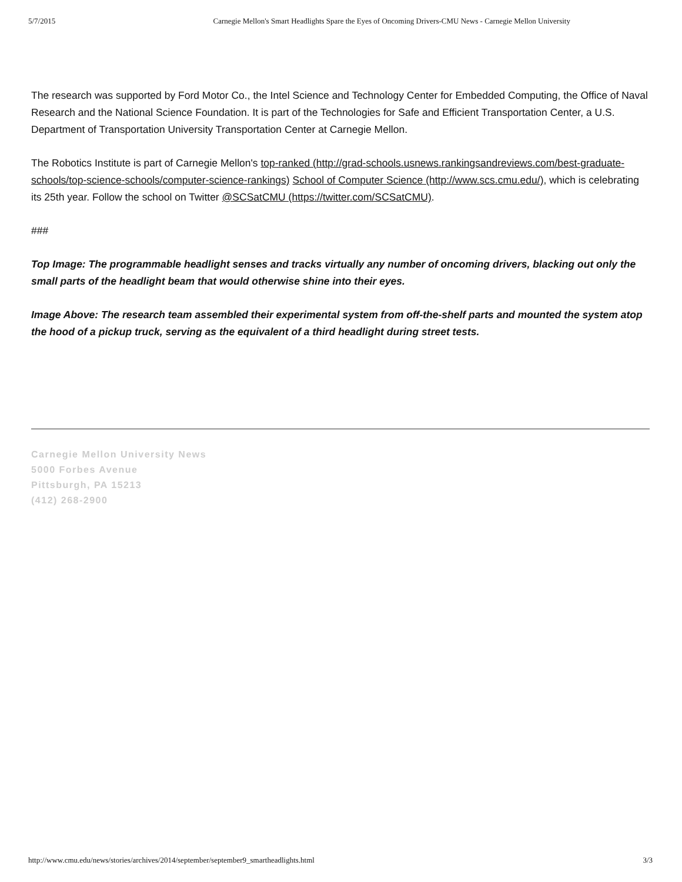5/7/2015 Carnegie Mellon's Smart Headlights Spare the Eyes of Oncoming Drivers-CMU News - Carnegie Mellon University
The research was supported by Ford Motor Co., the Intel Science and Technology Center for Embedded Computing, the Office of Naval Research and the National Science Foundation. It is part of the Technologies for Safe and Efficient Transportation Center, a U.S. Department of Transportation University Transportation Center at Carnegie Mellon.
The Robotics Institute is part of Carnegie Mellon's top-ranked (http://grad-schools.usnews.rankingsandreviews.com/best-graduate-schools/top-science-schools/computer-science-rankings) School of Computer Science (http://www.scs.cmu.edu/), which is celebrating its 25th year. Follow the school on Twitter @SCSatCMU (https://twitter.com/SCSatCMU).
###
Top Image: The programmable headlight senses and tracks virtually any number of oncoming drivers, blacking out only the small parts of the headlight beam that would otherwise shine into their eyes.
Image Above: The research team assembled their experimental system from off-the-shelf parts and mounted the system atop the hood of a pickup truck, serving as the equivalent of a third headlight during street tests.
Carnegie Mellon University News
5000 Forbes Avenue
Pittsburgh, PA 15213
(412) 268-2900
http://www.cmu.edu/news/stories/archives/2014/september/september9_smartheadlights.html 3/3